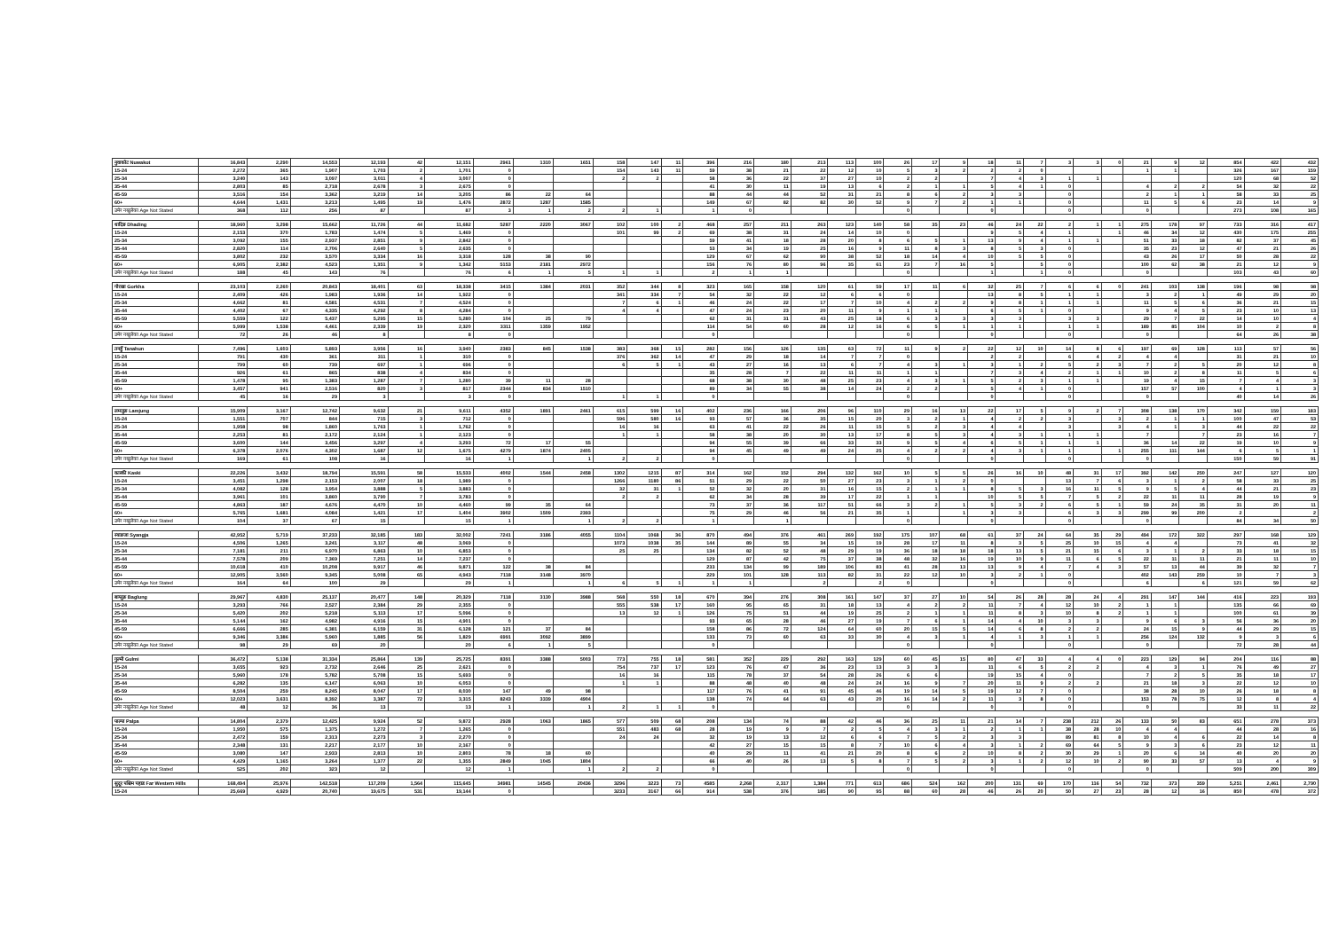| नुवाकोट Nuwakot | 16,843 | 2,290 | 14,553 | 12,193 | 42 | 12,151 | 2961 | 1310 | 1651 | 158 | 147 | 11 | 396 | 216 | 180 | 213 | 113 | 100 | 26 | 17 | 9 | 18 | 11 | 7 | 3 | 3 | 0 | 21 | 9 | 12 | 854 | 422 | 432 |
| 15-24 | 2,272 | 365 | 1,907 | 1,703 | 2 | 1,701 | 0 | | | 154 | 143 | 11 | 59 | 38 | 21 | 22 | 12 | 10 | 5 | 3 | 2 | 2 | 2 | 0 | | | | 1 | 1 | | 326 | 167 | 159 |
| 25-34 | 3,240 | 143 | 3,097 | 3,011 | 4 | 3,007 | 0 | | | 2 | 2 | | 58 | 36 | 22 | 37 | 27 | 10 | 2 | 2 | | 7 | 4 | 3 | 1 | 1 | | | | | 120 | 68 | 52 |
| 35-44 | 2,803 | 85 | 2,718 | 2,678 | 3 | 2,675 | 0 | | | | | | 41 | 30 | 11 | 19 | 13 | 6 | 2 | 1 | 1 | 5 | 4 | 1 | 0 | | | 4 | 2 | 2 | 54 | 32 | 22 |
| 45-59 | 3,516 | 154 | 3,362 | 3,219 | 14 | 3,205 | 86 | 22 | 64 | | | | 88 | 44 | 44 | 52 | 31 | 21 | 8 | 6 | 2 | 3 | 3 | | 0 | | | 2 | 1 | 1 | 58 | 33 | 25 |
| 60+ | 4,644 | 1,431 | 3,213 | 1,495 | 19 | 1,476 | 2872 | 1287 | 1585 | | | | 149 | 67 | 82 | 82 | 30 | 52 | 9 | 7 | 2 | 1 | 1 | | 0 | | | 11 | 5 | 6 | 23 | 14 | 9 |
| उमेर नखुलेका Age Not Stated | 368 | 112 | 256 | 87 | | 87 | 3 | 1 | 2 | 2 | 1 | | 1 | 0 | | | | | 0 | | | 0 | | | 0 | | | 0 | | | 273 | 108 | 165 |
| धादिङ Dhading | 18,960 | 3,298 | 15,662 | 11,726 | 44 | 11,682 | 5287 | 2220 | 3067 | 102 | 100 | 2 | 468 | 257 | 211 | 263 | 123 | 140 | 58 | 35 | 23 | 46 | 24 | 22 | 2 | 1 | 1 | 275 | 178 | 97 | 733 | 316 | 417 |
| 15-24 | 2,153 | 370 | 1,783 | 1,474 | 5 | 1,469 | 0 | | | 101 | 99 | 2 | 69 | 38 | 31 | 24 | 14 | 10 | 0 | | | 9 | 5 | 4 | 1 | | 1 | 46 | 34 | 12 | 430 | 175 | 255 |
| 25-34 | 3,092 | 155 | 2,937 | 2,851 | 9 | 2,842 | 0 | | | | | | 59 | 41 | 18 | 28 | 20 | 8 | 6 | 5 | 1 | 13 | 9 | 4 | 1 | 1 | | 51 | 33 | 18 | 82 | 37 | 45 |
| 35-44 | 2,820 | 114 | 2,706 | 2,640 | 5 | 2,635 | 0 | | | | | | 53 | 34 | 19 | 25 | 16 | 9 | 11 | 8 | 3 | 8 | 5 | 3 | 0 | | | 35 | 23 | 12 | 47 | 21 | 26 |
| 45-59 | 3,802 | 232 | 3,570 | 3,334 | 16 | 3,318 | 128 | 38 | 90 | | | | 129 | 67 | 62 | 90 | 38 | 52 | 18 | 14 | 4 | 10 | 5 | 5 | 0 | | | 43 | 26 | 17 | 50 | 28 | 22 |
| 60+ | 6,905 | 2,382 | 4,523 | 1,351 | 9 | 1,342 | 5153 | 2181 | 2972 | | | | 156 | 76 | 80 | 96 | 35 | 61 | 23 | 7 | 16 | 5 | | 5 | 0 | | | 100 | 62 | 38 | 21 | 12 | 9 |
| उमेर नखुलेका Age Not Stated | 188 | 45 | 143 | 76 | | 76 | 6 | 1 | 5 | 1 | 1 | | 2 | 1 | 1 | | | | 0 | | | 1 | | 1 | 0 | | | 0 | | | 103 | 43 | 60 |
| गोरखा Gorkha | 23,103 | 2,260 | 20,843 | 18,401 | 63 | 18,338 | 3415 | 1384 | 2031 | 352 | 344 | 8 | 323 | 165 | 158 | 120 | 61 | 59 | 17 | 11 | 6 | 32 | 25 | 7 | 6 | 6 | 0 | 241 | 103 | 138 | 196 | 98 | 98 |
| 15-24 | 2,409 | 426 | 1,983 | 1,936 | 14 | 1,922 | 0 | | | 341 | 334 | 7 | 54 | 32 | 22 | 12 | 6 | 6 | 0 | | | 13 | 8 | 5 | 1 | 1 | | 3 | 2 | 1 | 49 | 29 | 20 |
| 25-34 | 4,662 | 81 | 4,581 | 4,531 | 7 | 4,524 | 0 | | | 7 | 6 | 1 | 46 | 24 | 22 | 17 | 7 | 10 | 4 | 2 | 2 | 9 | 8 | 1 | 1 | 1 | | 11 | 5 | 6 | 36 | 21 | 15 |
| 35-44 | 4,402 | 67 | 4,335 | 4,292 | 8 | 4,284 | 0 | | | 4 | 4 | | 47 | 24 | 23 | 20 | 11 | 9 | 1 | 1 | | 6 | 5 | 1 | 0 | | | 9 | 4 | 5 | 23 | 10 | 13 |
| 45-59 | 5,559 | 122 | 5,437 | 5,295 | 15 | 5,280 | 104 | 25 | 79 | | | | 62 | 31 | 31 | 43 | 25 | 18 | 6 | 3 | 3 | 3 | 3 | | 3 | 3 | | 29 | 7 | 22 | 14 | 10 | 4 |
| 60+ | 5,999 | 1,538 | 4,461 | 2,339 | 19 | 2,320 | 3311 | 1359 | 1952 | | | | 114 | 54 | 60 | 28 | 12 | 16 | 6 | 5 | 1 | 1 | 1 | | 1 | 1 | | 189 | 85 | 104 | 10 | 2 | 8 |
| उमेर नखुलेका Age Not Stated | 72 | 26 | 46 | 8 | | 8 | 0 | | | | | | 0 | | | | | | 0 | | | 0 | | | 0 | | | 0 | | | 64 | 26 | 38 |
| तनहुँ Tanahun | 7,496 | 1,603 | 5,893 | 3,956 | 16 | 3,940 | 2383 | 845 | 1538 | 383 | 368 | 15 | 282 | 156 | 126 | 135 | 63 | 72 | 11 | 9 | 2 | 22 | 12 | 10 | 14 | 8 | 6 | 197 | 69 | 128 | 113 | 57 | 56 |
| 15-24 | 791 | 430 | 361 | 311 | 1 | 310 | 0 | | | 376 | 362 | 14 | 47 | 29 | 18 | 14 | 7 | 7 | 0 | | | 2 | 2 | | 6 | 4 | 2 | 4 | 4 | | 31 | 21 | 10 |
| 25-34 | 799 | 60 | 739 | 697 | 1 | 696 | 0 | | | 6 | 5 | 1 | 43 | 27 | 16 | 13 | 6 | 7 | 4 | 3 | 1 | 3 | 1 | 2 | 5 | 2 | 3 | 7 | 2 | 5 | 20 | 12 | 8 |
| 35-44 | 926 | 61 | 865 | 838 | 4 | 834 | 0 | | | | | | 35 | 28 | 7 | 22 | 11 | 11 | 1 | 1 | | 7 | 3 | 4 | 2 | 1 | 1 | 10 | 2 | 8 | 11 | 5 | 6 |
| 45-59 | 1,478 | 95 | 1,383 | 1,287 | 7 | 1,280 | 39 | 11 | 28 | | | | 68 | 38 | 30 | 48 | 25 | 23 | 4 | 3 | 1 | 5 | 2 | 3 | 1 | 1 | | 19 | 4 | 15 | 7 | 4 | 3 |
| 60+ | 3,457 | 941 | 2,516 | 820 | 3 | 817 | 2344 | 834 | 1510 | | | | 89 | 34 | 55 | 38 | 14 | 24 | 2 | 2 | | 5 | 4 | 1 | 0 | | | 157 | 57 | 100 | 4 | 1 | 3 |
| उमेर नखुलेका Age Not Stated | 45 | 16 | 29 | 3 | | 3 | 0 | | | 1 | 1 | | 0 | | | | | | 0 | | | 0 | | | 0 | | | 0 | | | 40 | 14 | 26 |
| लमजुङ Lamjung | 15,909 | 3,167 | 12,742 | 9,632 | 21 | 9,611 | 4352 | 1891 | 2461 | 615 | 599 | 16 | 402 | 236 | 166 | 206 | 96 | 110 | 29 | 16 | 13 | 22 | 17 | 5 | 9 | 2 | 7 | 308 | 138 | 170 | 342 | 159 | 183 |
| 15-24 | 1,551 | 707 | 844 | 715 | 3 | 712 | 0 | | | 596 | 580 | 16 | 93 | 57 | 36 | 35 | 15 | 20 | 3 | 2 | 1 | 4 | 2 | 2 | 3 | | 3 | 2 | 1 | 1 | 100 | 47 | 53 |
| 25-34 | 1,958 | 98 | 1,860 | 1,763 | 1 | 1,762 | 0 | | | 16 | 16 | | 63 | 41 | 22 | 26 | 11 | 15 | 5 | 2 | 3 | 4 | 4 | | 3 | | 3 | 4 | 1 | 3 | 44 | 22 | 22 |
| 35-44 | 2,253 | 81 | 2,172 | 2,124 | 1 | 2,123 | 0 | | | 1 | 1 | | 58 | 38 | 20 | 30 | 13 | 17 | 8 | 5 | 3 | 4 | 3 | 1 | 1 | 1 | | 7 | | 7 | 23 | 16 | 7 |
| 45-59 | 3,600 | 144 | 3,456 | 3,297 | 4 | 3,293 | 72 | 17 | 55 | | | | 94 | 55 | 39 | 66 | 33 | 33 | 9 | 5 | 4 | 6 | 5 | 1 | 1 | 1 | | 36 | 14 | 22 | 19 | 10 | 9 |
| 60+ | 6,378 | 2,076 | 4,302 | 1,687 | 12 | 1,675 | 4279 | 1874 | 2405 | | | | 94 | 45 | 49 | 49 | 24 | 25 | 4 | 2 | 2 | 4 | 3 | 1 | 1 | | 1 | 255 | 111 | 144 | 6 | 5 | 1 |
| उमेर नखुलेका Age Not Stated | 169 | 61 | 108 | 16 | | 16 | 1 | | 1 | 2 | 2 | | 0 | | | | | | 0 | | | 0 | | | 0 | | | 0 | | | 150 | 59 | 91 |
| कास्की Kaski | 22,226 | 3,432 | 18,794 | 15,591 | 58 | 15,533 | 4002 | 1544 | 2458 | 1302 | 1215 | 87 | 314 | 162 | 152 | 294 | 132 | 162 | 10 | 5 | 5 | 26 | 16 | 10 | 48 | 31 | 17 | 392 | 142 | 250 | 247 | 127 | 120 |
| 15-24 | 3,451 | 1,298 | 2,153 | 2,007 | 18 | 1,989 | 0 | | | 1266 | 1180 | 86 | 51 | 29 | 22 | 50 | 27 | 23 | 3 | 1 | 2 | 0 | | | 13 | 7 | 6 | 3 | 1 | 2 | 58 | 33 | 25 |
| 25-34 | 4,082 | 128 | 3,954 | 3,888 | 5 | 3,883 | 0 | | | 32 | 31 | 1 | 52 | 32 | 20 | 31 | 16 | 15 | 2 | 1 | 1 | 8 | 5 | 3 | 16 | 11 | 5 | 9 | 5 | 4 | 44 | 21 | 23 |
| 35-44 | 3,961 | 101 | 3,860 | 3,790 | 7 | 3,783 | 0 | | | 2 | 2 | | 62 | 34 | 28 | 39 | 17 | 22 | 1 | 1 | | 10 | 5 | 5 | 7 | 5 | 2 | 22 | 11 | 11 | 28 | 19 | 9 |
| 45-59 | 4,863 | 187 | 4,676 | 4,470 | 10 | 4,460 | 99 | 35 | 64 | | | | 73 | 37 | 36 | 117 | 51 | 66 | 3 | 2 | 1 | 5 | 3 | 2 | 6 | 5 | 1 | 59 | 24 | 35 | 31 | 20 | 11 |
| 60+ | 5,765 | 1,681 | 4,084 | 1,421 | 17 | 1,404 | 3902 | 1509 | 2393 | | | | 75 | 29 | 46 | 56 | 21 | 35 | 1 | | 1 | 3 | 3 | | 6 | 3 | 3 | 299 | 99 | 200 | 2 | | 2 |
| उमेर नखुलेका Age Not Stated | 104 | 37 | 67 | 15 | | 15 | 1 | | 1 | 2 | 2 | | 1 | | 1 | | | | 0 | | | 0 | | | 0 | | | 0 | | | 84 | 34 | 50 |
| स्याङजा Syangja | 42,952 | 5,719 | 37,233 | 32,185 | 183 | 32,002 | 7241 | 3186 | 4055 | 1104 | 1068 | 36 | 870 | 494 | 376 | 461 | 269 | 192 | 175 | 107 | 68 | 61 | 37 | 24 | 64 | 35 | 29 | 494 | 172 | 322 | 297 | 168 | 129 |
| 15-24 | 4,506 | 1,265 | 3,241 | 3,117 | 48 | 3,069 | 0 | | | 1073 | 1038 | 35 | 144 | 89 | 55 | 34 | 15 | 19 | 28 | 17 | 11 | 8 | 3 | 5 | 25 | 10 | 15 | 4 | 4 | | 73 | 41 | 32 |
| 25-34 | 7,181 | 211 | 6,970 | 6,863 | 10 | 6,853 | 0 | | | 25 | 25 | | 134 | 82 | 52 | 48 | 29 | 19 | 36 | 18 | 18 | 18 | 13 | 5 | 21 | 15 | 6 | 3 | 1 | 2 | 33 | 18 | 15 |
| 35-44 | 7,578 | 209 | 7,369 | 7,251 | 14 | 7,237 | 0 | | | | | | 129 | 87 | 42 | 75 | 37 | 38 | 48 | 32 | 16 | 19 | 10 | 9 | 11 | 6 | 5 | 22 | 11 | 11 | 21 | 11 | 10 |
| 45-59 | 10,618 | 410 | 10,208 | 9,917 | 46 | 9,871 | 122 | 38 | 84 | | | | 233 | 134 | 99 | 189 | 106 | 83 | 41 | 28 | 13 | 13 | 9 | 4 | 7 | 4 | 3 | 57 | 13 | 44 | 39 | 32 | 7 |
| 60+ | 12,905 | 3,560 | 9,345 | 5,008 | 65 | 4,943 | 7118 | 3148 | 3970 | | | | 229 | 101 | 128 | 113 | 82 | 31 | 22 | 12 | 10 | 3 | 2 | 1 | 0 | | | 402 | 143 | 259 | 10 | 7 | 3 |
| उमेर नखुलेका Age Not Stated | 164 | 64 | 100 | 29 | | 29 | 1 | | 1 | 6 | 5 | 1 | 1 | 1 | | 2 | | 2 | 0 | | | 0 | | | 0 | | | 6 | | 6 | 121 | 59 | 62 |
| बाग्लुङ Baglung | 29,967 | 4,830 | 25,137 | 20,477 | 148 | 20,329 | 7118 | 3130 | 3988 | 568 | 550 | 18 | 670 | 394 | 276 | 308 | 161 | 147 | 37 | 27 | 10 | 54 | 26 | 28 | 28 | 24 | 4 | 291 | 147 | 144 | 416 | 223 | 193 |
| 15-24 | 3,293 | 766 | 2,527 | 2,384 | 29 | 2,355 | 0 | | | 555 | 538 | 17 | 160 | 95 | 65 | 31 | 18 | 13 | 4 | 2 | 2 | 11 | 7 | 4 | 12 | 10 | 2 | 1 | 1 | | 135 | 66 | 69 |
| 25-34 | 5,420 | 202 | 5,218 | 5,113 | 17 | 5,096 | 0 | | | 13 | 12 | 1 | 126 | 75 | 51 | 44 | 19 | 25 | 2 | 1 | 1 | 11 | 8 | 3 | 10 | 8 | 2 | 1 | 1 | | 100 | 61 | 39 |
| 35-44 | 5,144 | 162 | 4,982 | 4,916 | 15 | 4,901 | 0 | | | | | | 93 | 65 | 28 | 46 | 27 | 19 | 7 | 6 | 1 | 14 | 4 | 10 | 3 | 3 | | 9 | 6 | 3 | 56 | 36 | 20 |
| 45-59 | 6,666 | 285 | 6,381 | 6,159 | 31 | 6,128 | 121 | 37 | 84 | | | | 158 | 86 | 72 | 124 | 64 | 60 | 20 | 15 | 5 | 14 | 6 | 8 | 2 | 2 | | 24 | 15 | 9 | 44 | 29 | 15 |
| 60+ | 9,346 | 3,386 | 5,960 | 1,885 | 56 | 1,829 | 6991 | 3092 | 3899 | | | | 133 | 73 | 60 | 63 | 33 | 30 | 4 | 3 | 1 | 4 | 1 | 3 | 1 | 1 | | 256 | 124 | 132 | 9 | 3 | 6 |
| उमेर नखुलेका Age Not Stated | 98 | 29 | 69 | 20 | | 20 | 6 | 1 | 5 | | | | 0 | | | | | | 0 | | | 0 | | | 0 | | | 0 | | | 72 | 28 | 44 |
| गुल्मी Gulmi | 36,472 | 5,138 | 31,334 | 25,864 | 139 | 25,725 | 8391 | 3388 | 5003 | 773 | 755 | 18 | 581 | 352 | 229 | 292 | 163 | 129 | 60 | 45 | 15 | 80 | 47 | 33 | 4 | 4 | 0 | 223 | 129 | 94 | 204 | 116 | 88 |
| 15-24 | 3,655 | 923 | 2,732 | 2,646 | 25 | 2,621 | 0 | | | 754 | 737 | 17 | 123 | 76 | 47 | 36 | 23 | 13 | 3 | 3 | | 11 | 6 | 5 | 2 | 2 | | 4 | 3 | 1 | 76 | 49 | 27 |
| 25-34 | 5,960 | 178 | 5,782 | 5,708 | 15 | 5,693 | 0 | | | 16 | 16 | | 115 | 78 | 37 | 54 | 28 | 26 | 6 | 6 | | 19 | 15 | 4 | 0 | | | 7 | 2 | 5 | 35 | 18 | 17 |
| 35-44 | 6,282 | 135 | 6,147 | 6,063 | 10 | 6,053 | 0 | | | 1 | 1 | | 88 | 48 | 40 | 48 | 24 | 24 | 16 | 9 | 7 | 20 | 11 | 9 | 2 | 2 | | 21 | 18 | 3 | 22 | 12 | 10 |
| 45-59 | 8,504 | 259 | 8,245 | 8,047 | 17 | 8,030 | 147 | 49 | 98 | | | | 117 | 76 | 41 | 91 | 45 | 46 | 19 | 14 | 5 | 19 | 12 | 7 | 0 | | | 38 | 28 | 10 | 26 | 18 | 8 |
| 60+ | 12,023 | 3,631 | 8,392 | 3,387 | 72 | 3,315 | 8243 | 3339 | 4904 | | | | 138 | 74 | 64 | 63 | 43 | 20 | 16 | 14 | 2 | 11 | 3 | 8 | 0 | | | 153 | 78 | 75 | 12 | 8 | 4 |
| उमेर नखुलेका Age Not Stated | 48 | 12 | 36 | 13 | | 13 | 1 | | 1 | 2 | 1 | 1 | 0 | | | | | | 0 | | | 0 | | | 0 | | | 0 | | | 33 | 11 | 22 |
| पाल्पा Palpa | 14,804 | 2,379 | 12,425 | 9,924 | 52 | 9,872 | 2928 | 1063 | 1865 | 577 | 509 | 68 | 208 | 134 | 74 | 88 | 42 | 46 | 36 | 25 | 11 | 21 | 14 | 7 | 238 | 212 | 26 | 133 | 50 | 83 | 651 | 278 | 373 |
| 15-24 | 1,950 | 575 | 1,375 | 1,272 | 7 | 1,265 | 0 | | | 551 | 483 | 68 | 28 | 19 | 9 | 7 | 2 | 5 | 4 | 3 | 1 | 2 | 1 | 1 | 38 | 28 | 10 | 4 | 4 | | 44 | 28 | 16 |
| 25-34 | 2,472 | 159 | 2,313 | 2,273 | 3 | 2,270 | 0 | | | 24 | 24 | | 32 | 19 | 13 | 12 | 6 | 6 | 7 | 5 | 2 | 3 | 3 | | 89 | 81 | 8 | 10 | 4 | 6 | 22 | 14 | 8 |
| 35-44 | 2,348 | 131 | 2,217 | 2,177 | 10 | 2,167 | 0 | | | | | | 42 | 27 | 15 | 15 | 8 | 7 | 10 | 6 | 4 | 3 | 1 | 2 | 69 | 64 | 5 | 9 | 3 | 6 | 23 | 12 | 11 |
| 45-59 | 3,080 | 147 | 2,933 | 2,813 | 10 | 2,803 | 78 | 18 | 60 | | | | 40 | 29 | 11 | 41 | 21 | 20 | 8 | 6 | 2 | 10 | 8 | 2 | 30 | 29 | 1 | 20 | 6 | 14 | 40 | 20 | 20 |
| 60+ | 4,429 | 1,165 | 3,264 | 1,377 | 22 | 1,355 | 2849 | 1045 | 1804 | | | | 66 | 40 | 26 | 13 | 5 | 8 | 7 | 5 | 2 | 3 | 1 | 2 | 12 | 10 | 2 | 90 | 33 | 57 | 13 | 4 | 9 |
| उमेर नखुलेका Age Not Stated | 525 | 202 | 323 | 12 | | 12 | 1 | | 1 | 2 | 2 | | 0 | | | | | | 0 | | | 0 | | | 0 | | | 0 | | | 509 | 200 | 309 |
| सुदूर पश्चिम पहाड Far Western Hills | 168,494 | 25,976 | 142,518 | 117,209 | 1,564 | 115,645 | 34981 | 14545 | 20436 | 3296 | 3223 | 73 | 4585 | 2,268 | 2,317 | 1,384 | 771 | 613 | 686 | 524 | 162 | 200 | 131 | 69 | 170 | 116 | 54 | 732 | 373 | 359 | 5,251 | 2,461 | 2,790 |
| 15-24 | 25,669 | 4,929 | 20,740 | 19,675 | 531 | 19,144 | 0 | | | 3233 | 3167 | 66 | 914 | 538 | 376 | 185 | 90 | 95 | 88 | 60 | 28 | 46 | 26 | 20 | 50 | 27 | 23 | 28 | 12 | 16 | 850 | 478 | 372 |